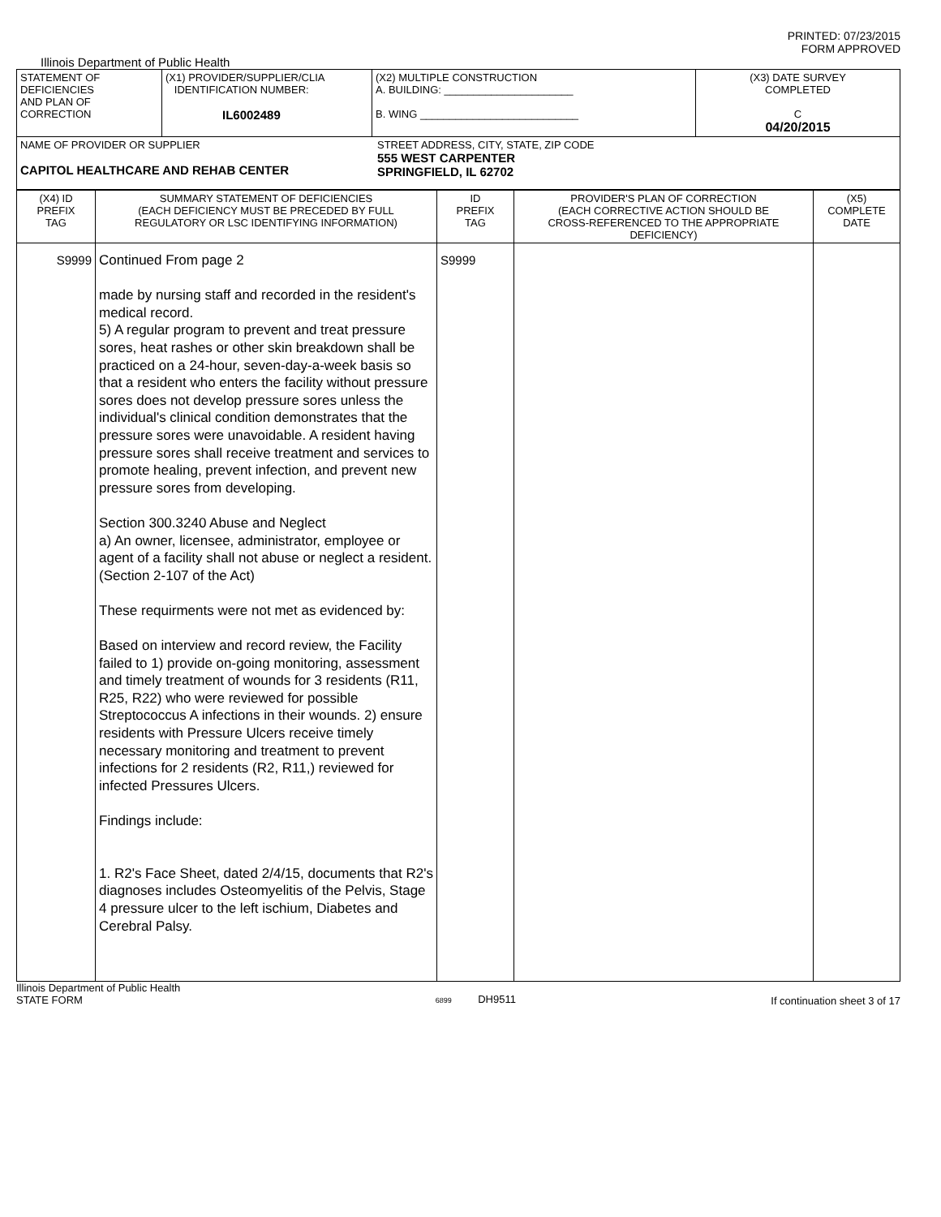PRINTED: 07/23/2015
FORM APPROVED
Illinois Department of Public Health
| STATEMENT OF DEFICIENCIES AND PLAN OF CORRECTION | (X1) PROVIDER/SUPPLIER/CLIA IDENTIFICATION NUMBER: IL6002489 | (X2) MULTIPLE CONSTRUCTION A. BUILDING: ______________________ B. WING ___________________________ | (X3) DATE SURVEY COMPLETED C 04/20/2015 |
| NAME OF PROVIDER OR SUPPLIER CAPITOL HEALTHCARE AND REHAB CENTER STREET ADDRESS, CITY, STATE, ZIP CODE 555 WEST CARPENTER SPRINGFIELD, IL 62702 | | | |
| (X4) ID PREFIX TAG | SUMMARY STATEMENT OF DEFICIENCIES (EACH DEFICIENCY MUST BE PRECEDED BY FULL REGULATORY OR LSC IDENTIFYING INFORMATION) | ID PREFIX TAG | PROVIDER'S PLAN OF CORRECTION (EACH CORRECTIVE ACTION SHOULD BE CROSS-REFERENCED TO THE APPROPRIATE DEFICIENCY) | (X5) COMPLETE DATE |
| S9999 | Continued From page 2 made by nursing staff and recorded in the resident's medical record. 5) A regular program to prevent and treat pressure sores, heat rashes or other skin breakdown shall be practiced on a 24-hour, seven-day-a-week basis so that a resident who enters the facility without pressure sores does not develop pressure sores unless the individual's clinical condition demonstrates that the pressure sores were unavoidable. A resident having pressure sores shall receive treatment and services to promote healing, prevent infection, and prevent new pressure sores from developing. Section 300.3240 Abuse and Neglect a) An owner, licensee, administrator, employee or agent of a facility shall not abuse or neglect a resident. (Section 2-107 of the Act) These requirments were not met as evidenced by: Based on interview and record review, the Facility failed to 1) provide on-going monitoring, assessment and timely treatment of wounds for 3 residents (R11, R25, R22) who were reviewed for possible Streptococcus A infections in their wounds. 2) ensure residents with Pressure Ulcers receive timely necessary monitoring and treatment to prevent infections for 2 residents (R2, R11,) reviewed for infected Pressures Ulcers. Findings include: 1. R2's Face Sheet, dated 2/4/15, documents that R2's diagnoses includes Osteomyelitis of the Pelvis, Stage 4 pressure ulcer to the left ischium, Diabetes and Cerebral Palsy. | S9999 | | |
Illinois Department of Public Health
STATE FORM
6899 DH9511 If continuation sheet 3 of 17